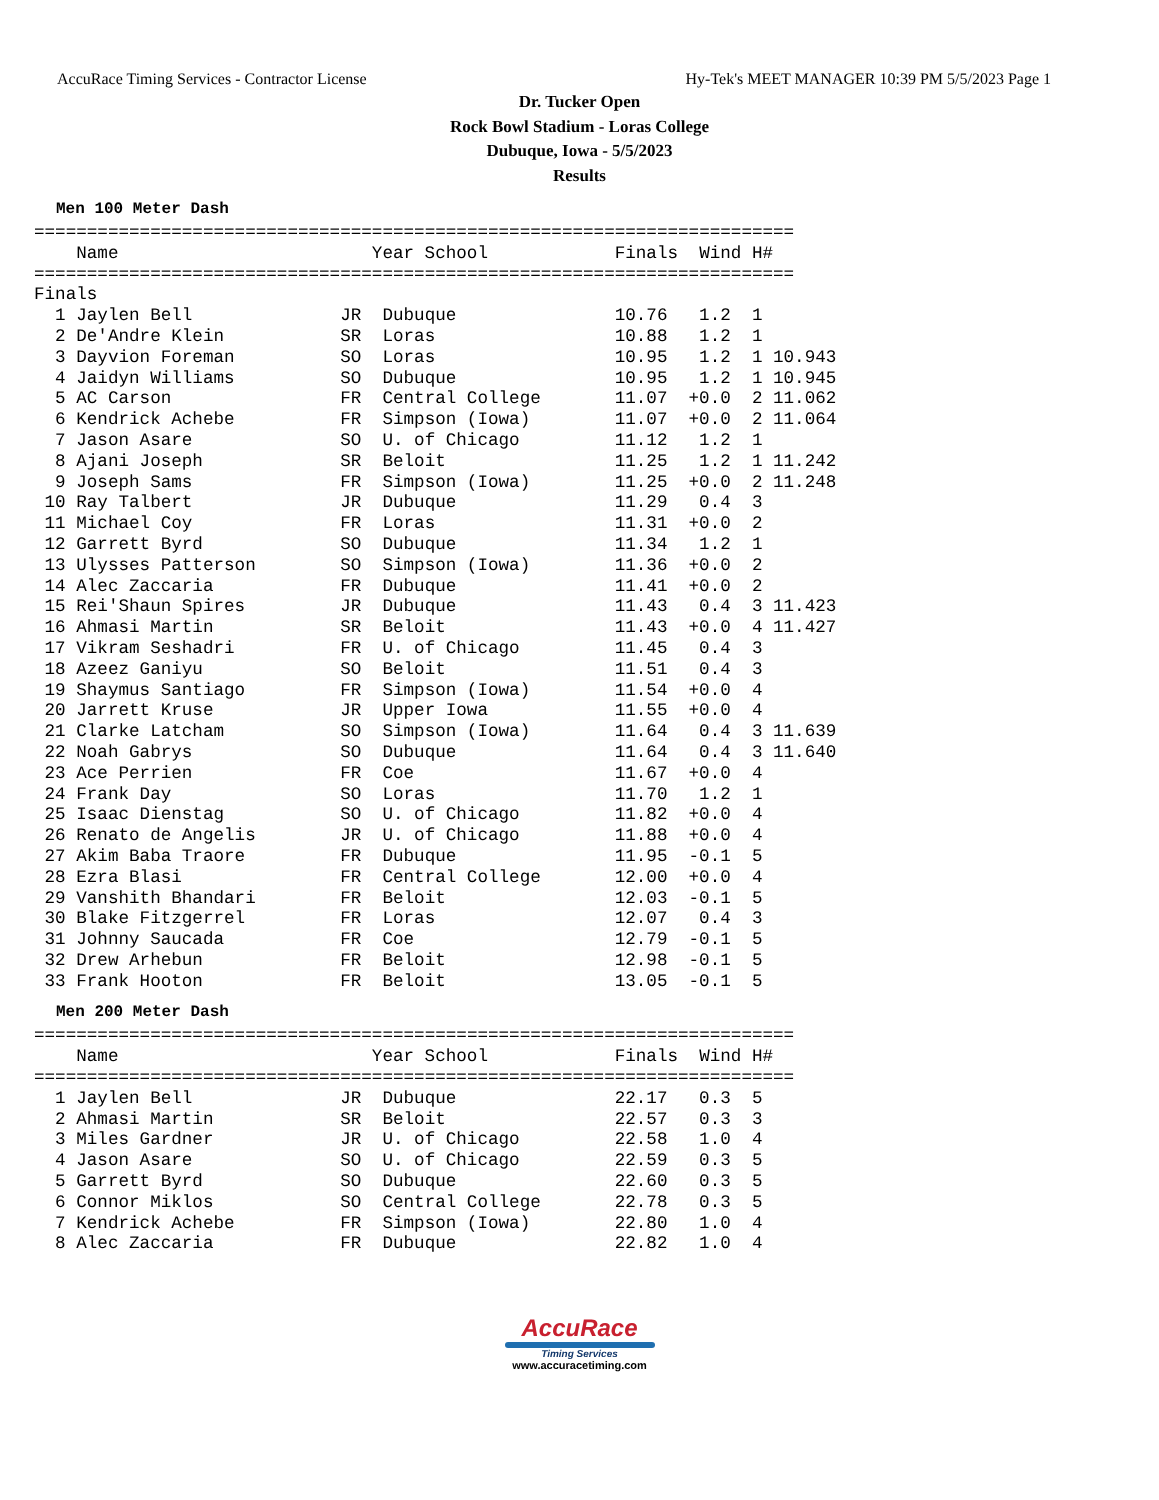AccuRace Timing Services - Contractor License Hy-Tek's MEET MANAGER 10:39 PM 5/5/2023 Page 1
Dr. Tucker Open
Rock Bowl Stadium - Loras College
Dubuque, Iowa - 5/5/2023
Results
Men 100 Meter Dash
========================================================================
| | Name | Year School | Finals | Wind | H# | |
| --- | --- | --- | --- | --- | --- | --- |
======================================================================== Finals
| 1 | Jaylen Bell | JR | Dubuque | 10.76 | 1.2 | 1 | |
| 2 | De'Andre Klein | SR | Loras | 10.88 | 1.2 | 1 | |
| 3 | Dayvion Foreman | SO | Loras | 10.95 | 1.2 | 1 | 10.943 |
| 4 | Jaidyn Williams | SO | Dubuque | 10.95 | 1.2 | 1 | 10.945 |
| 5 | AC Carson | FR | Central College | 11.07 | +0.0 | 2 | 11.062 |
| 6 | Kendrick Achebe | FR | Simpson (Iowa) | 11.07 | +0.0 | 2 | 11.064 |
| 7 | Jason Asare | SO | U. of Chicago | 11.12 | 1.2 | 1 | |
| 8 | Ajani Joseph | SR | Beloit | 11.25 | 1.2 | 1 | 11.242 |
| 9 | Joseph Sams | FR | Simpson (Iowa) | 11.25 | +0.0 | 2 | 11.248 |
| 10 | Ray Talbert | JR | Dubuque | 11.29 | 0.4 | 3 | |
| 11 | Michael Coy | FR | Loras | 11.31 | +0.0 | 2 | |
| 12 | Garrett Byrd | SO | Dubuque | 11.34 | 1.2 | 1 | |
| 13 | Ulysses Patterson | SO | Simpson (Iowa) | 11.36 | +0.0 | 2 | |
| 14 | Alec Zaccaria | FR | Dubuque | 11.41 | +0.0 | 2 | |
| 15 | Rei'Shaun Spires | JR | Dubuque | 11.43 | 0.4 | 3 | 11.423 |
| 16 | Ahmasi Martin | SR | Beloit | 11.43 | +0.0 | 4 | 11.427 |
| 17 | Vikram Seshadri | FR | U. of Chicago | 11.45 | 0.4 | 3 | |
| 18 | Azeez Ganiyu | SO | Beloit | 11.51 | 0.4 | 3 | |
| 19 | Shaymus Santiago | FR | Simpson (Iowa) | 11.54 | +0.0 | 4 | |
| 20 | Jarrett Kruse | JR | Upper Iowa | 11.55 | +0.0 | 4 | |
| 21 | Clarke Latcham | SO | Simpson (Iowa) | 11.64 | 0.4 | 3 | 11.639 |
| 22 | Noah Gabrys | SO | Dubuque | 11.64 | 0.4 | 3 | 11.640 |
| 23 | Ace Perrien | FR | Coe | 11.67 | +0.0 | 4 | |
| 24 | Frank Day | SO | Loras | 11.70 | 1.2 | 1 | |
| 25 | Isaac Dienstag | SO | U. of Chicago | 11.82 | +0.0 | 4 | |
| 26 | Renato de Angelis | JR | U. of Chicago | 11.88 | +0.0 | 4 | |
| 27 | Akim Baba Traore | FR | Dubuque | 11.95 | -0.1 | 5 | |
| 28 | Ezra Blasi | FR | Central College | 12.00 | +0.0 | 4 | |
| 29 | Vanshith Bhandari | FR | Beloit | 12.03 | -0.1 | 5 | |
| 30 | Blake Fitzgerrel | FR | Loras | 12.07 | 0.4 | 3 | |
| 31 | Johnny Saucada | FR | Coe | 12.79 | -0.1 | 5 | |
| 32 | Drew Arhebun | FR | Beloit | 12.98 | -0.1 | 5 | |
| 33 | Frank Hooton | FR | Beloit | 13.05 | -0.1 | 5 | |
Men 200 Meter Dash
========================================================================
| | Name | Year School | Finals | Wind | H# |
| --- | --- | --- | --- | --- | --- |
========================================================================
| 1 | Jaylen Bell | JR | Dubuque | 22.17 | 0.3 | 5 |
| 2 | Ahmasi Martin | SR | Beloit | 22.57 | 0.3 | 3 |
| 3 | Miles Gardner | JR | U. of Chicago | 22.58 | 1.0 | 4 |
| 4 | Jason Asare | SO | U. of Chicago | 22.59 | 0.3 | 5 |
| 5 | Garrett Byrd | SO | Dubuque | 22.60 | 0.3 | 5 |
| 6 | Connor Miklos | SO | Central College | 22.78 | 0.3 | 5 |
| 7 | Kendrick Achebe | FR | Simpson (Iowa) | 22.80 | 1.0 | 4 |
| 8 | Alec Zaccaria | FR | Dubuque | 22.82 | 1.0 | 4 |
AccuRace
Timing Services
www.accuracetiming.com